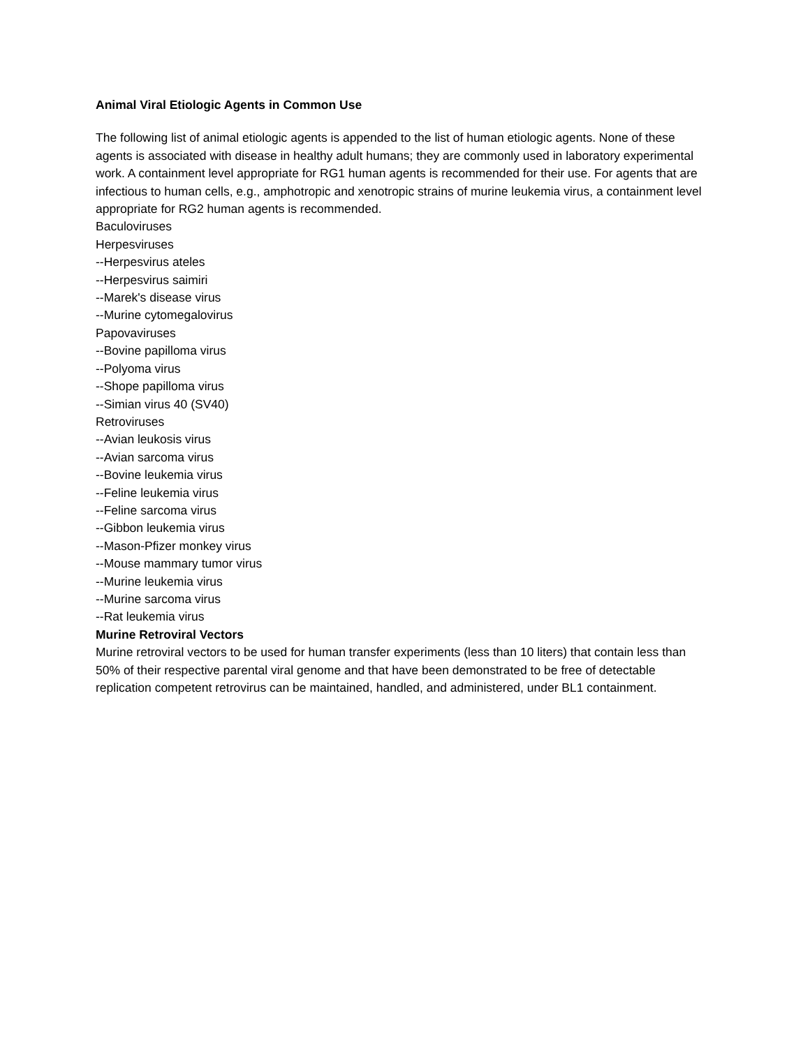Animal Viral Etiologic Agents in Common Use
The following list of animal etiologic agents is appended to the list of human etiologic agents. None of these agents is associated with disease in healthy adult humans; they are commonly used in laboratory experimental work. A containment level appropriate for RG1 human agents is recommended for their use. For agents that are infectious to human cells, e.g., amphotropic and xenotropic strains of murine leukemia virus, a containment level appropriate for RG2 human agents is recommended.
Baculoviruses
Herpesviruses
--Herpesvirus ateles
--Herpesvirus saimiri
--Marek's disease virus
--Murine cytomegalovirus
Papovaviruses
--Bovine papilloma virus
--Polyoma virus
--Shope papilloma virus
--Simian virus 40 (SV40)
Retroviruses
--Avian leukosis virus
--Avian sarcoma virus
--Bovine leukemia virus
--Feline leukemia virus
--Feline sarcoma virus
--Gibbon leukemia virus
--Mason-Pfizer monkey virus
--Mouse mammary tumor virus
--Murine leukemia virus
--Murine sarcoma virus
--Rat leukemia virus
Murine Retroviral Vectors
Murine retroviral vectors to be used for human transfer experiments (less than 10 liters) that contain less than 50% of their respective parental viral genome and that have been demonstrated to be free of detectable replication competent retrovirus can be maintained, handled, and administered, under BL1 containment.